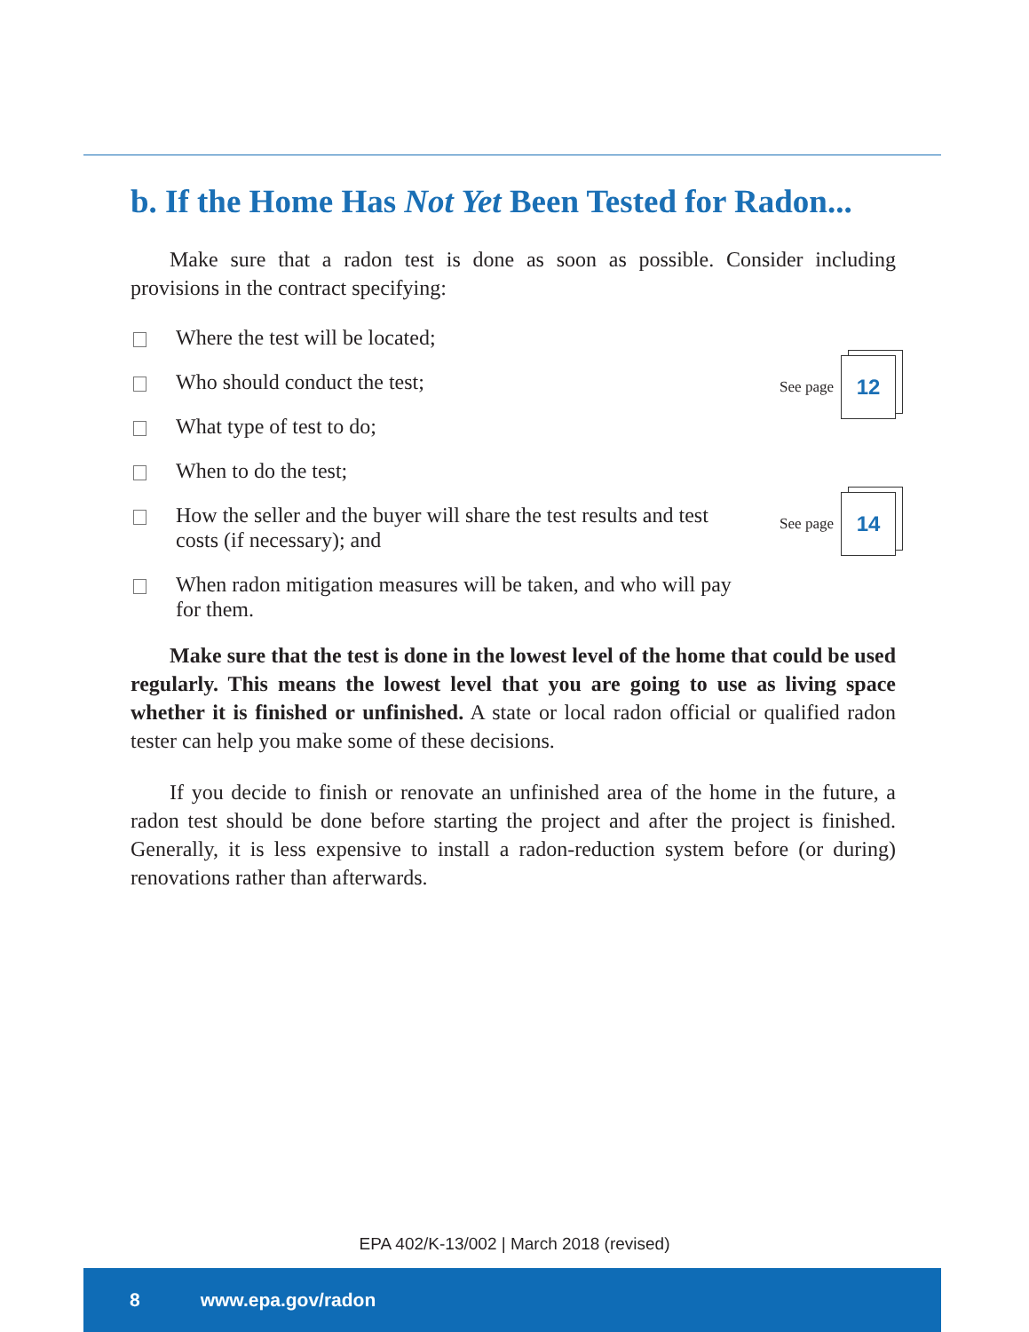b. If the Home Has Not Yet Been Tested for Radon...
Make sure that a radon test is done as soon as possible. Consider including provisions in the contract specifying:
Where the test will be located;
Who should conduct the test;
What type of test to do;
When to do the test;
How the seller and the buyer will share the test results and test costs (if necessary); and
When radon mitigation measures will be taken, and who will pay for them.
See page 12
See page 14
Make sure that the test is done in the lowest level of the home that could be used regularly. This means the lowest level that you are going to use as living space whether it is finished or unfinished. A state or local radon official or qualified radon tester can help you make some of these decisions.
If you decide to finish or renovate an unfinished area of the home in the future, a radon test should be done before starting the project and after the project is finished. Generally, it is less expensive to install a radon-reduction system before (or during) renovations rather than afterwards.
EPA 402/K-13/002 | March 2018 (revised)
8 www.epa.gov/radon